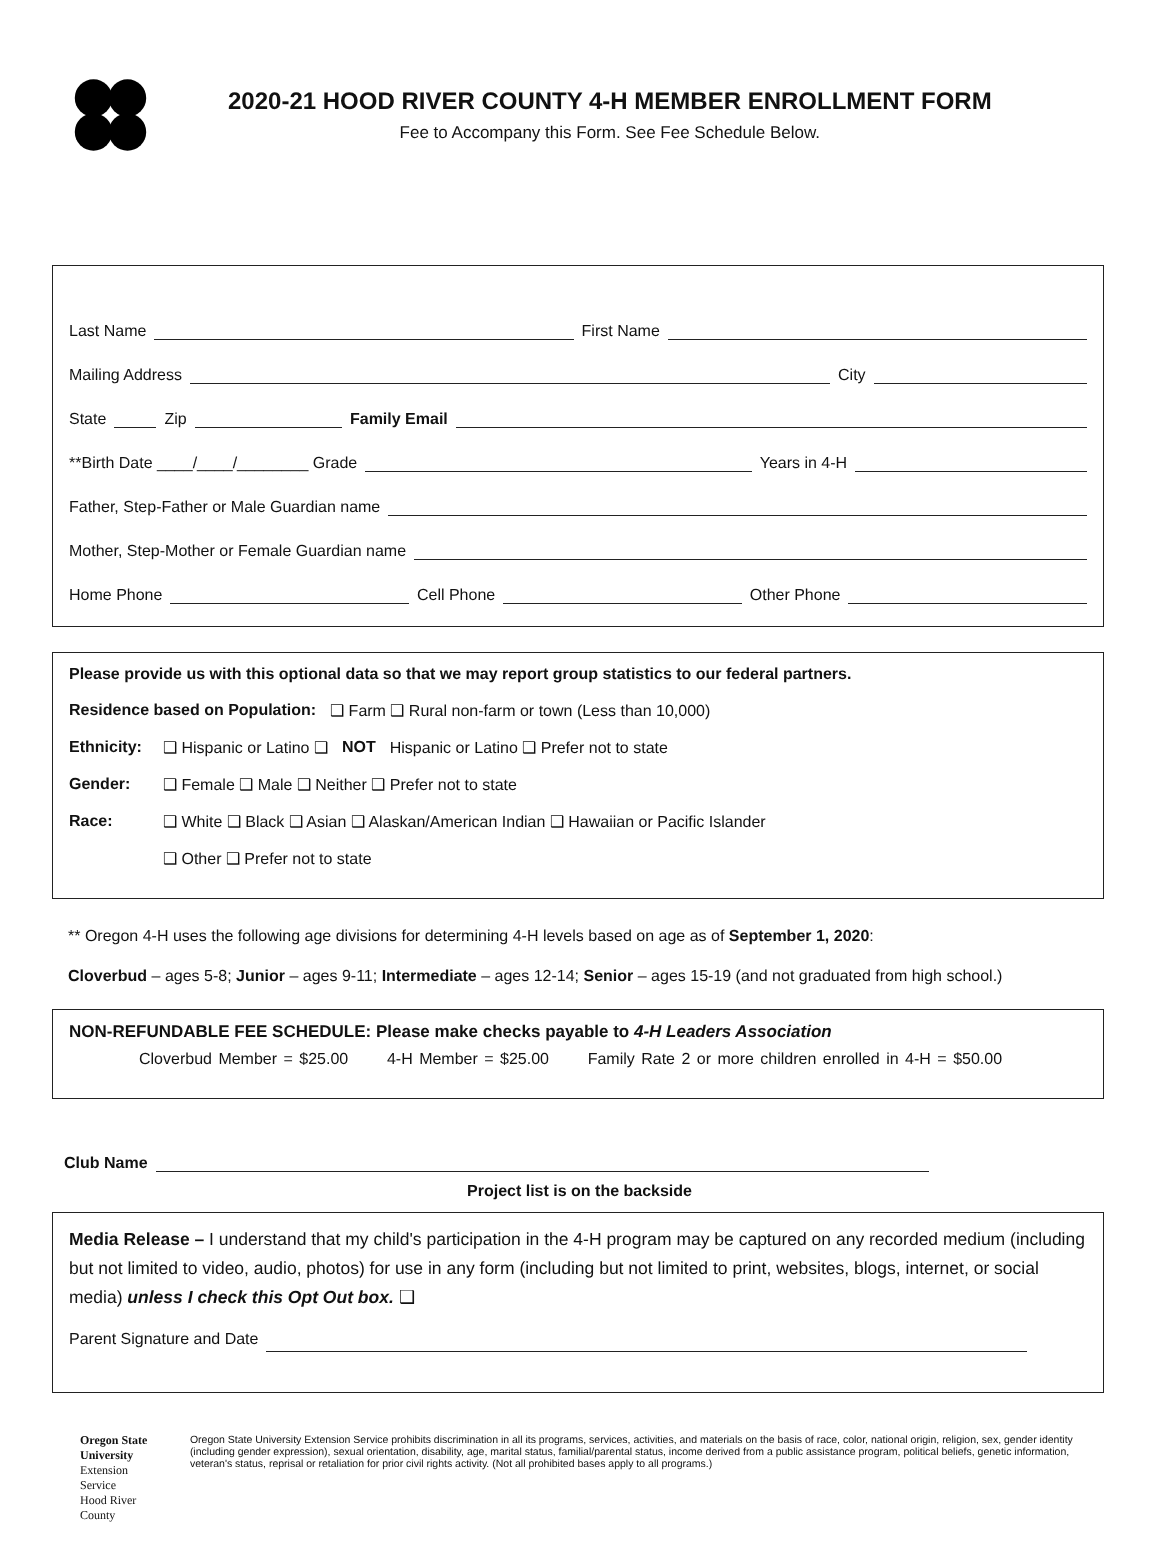2020-21 HOOD RIVER COUNTY 4-H MEMBER ENROLLMENT FORM
Fee to Accompany this Form. See Fee Schedule Below.
Last Name First Name
Mailing Address City
State Zip Family Email
**Birth Date ____/____/________ Grade Years in 4-H
Father, Step-Father or Male Guardian name
Mother, Step-Mother or Female Guardian name
Home Phone Cell Phone Other Phone
Please provide us with this optional data so that we may report group statistics to our federal partners.
Residence based on Population: ❑ Farm ❑ Rural non-farm or town (Less than 10,000)
Ethnicity: ❑ Hispanic or Latino ❑ NOT Hispanic or Latino ❑ Prefer not to state
Gender: ❑ Female ❑ Male ❑ Neither ❑ Prefer not to state
Race: ❑ White ❑ Black ❑ Asian ❑ Alaskan/American Indian ❑ Hawaiian or Pacific Islander
❑ Other ❑ Prefer not to state
** Oregon 4-H uses the following age divisions for determining 4-H levels based on age as of September 1, 2020:
Cloverbud – ages 5-8; Junior – ages 9-11; Intermediate – ages 12-14; Senior – ages 15-19 (and not graduated from high school.)
NON-REFUNDABLE FEE SCHEDULE: Please make checks payable to 4-H Leaders Association
Cloverbud Member = $25.00 4-H Member = $25.00 Family Rate 2 or more children enrolled in 4-H = $50.00
Club Name
Project list is on the backside
Media Release – I understand that my child's participation in the 4-H program may be captured on any recorded medium (including but not limited to video, audio, photos) for use in any form (including but not limited to print, websites, blogs, internet, or social media) unless I check this Opt Out box. ❑
Parent Signature and Date
Oregon State University
Extension Service
Hood River County
Oregon State University Extension Service prohibits discrimination in all its programs, services, activities, and materials on the basis of race, color, national origin, religion, sex, gender identity (including gender expression), sexual orientation, disability, age, marital status, familial/parental status, income derived from a public assistance program, political beliefs, genetic information, veteran's status, reprisal or retaliation for prior civil rights activity. (Not all prohibited bases apply to all programs.)